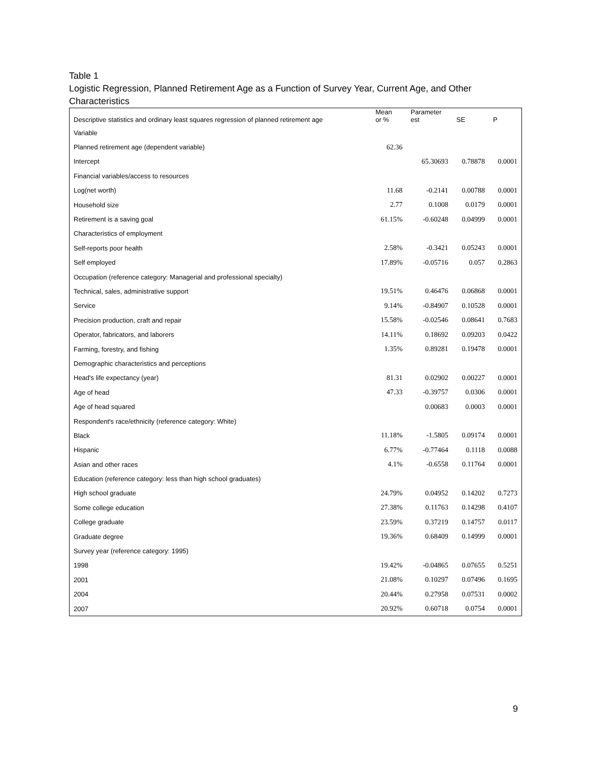Table 1
Logistic Regression, Planned Retirement Age as a Function of Survey Year, Current Age, and Other Characteristics
| Descriptive statistics and ordinary least squares regression of planned retirement age | Mean or % | Parameter est | SE | P |
| --- | --- | --- | --- | --- |
| Variable | | | | |
| Planned retirement age (dependent variable) | 62.36 | | | |
| Intercept | | 65.30693 | 0.78878 | 0.0001 |
| Financial variables/access to resources | | | | |
| Log(net worth) | 11.68 | -0.2141 | 0.00788 | 0.0001 |
| Household size | 2.77 | 0.1008 | 0.0179 | 0.0001 |
| Retirement is a saving goal | 61.15% | -0.60248 | 0.04999 | 0.0001 |
| Characteristics of employment | | | | |
| Self-reports poor health | 2.58% | -0.3421 | 0.05243 | 0.0001 |
| Self employed | 17.89% | -0.05716 | 0.057 | 0.2863 |
| Occupation (reference category: Managerial and professional specialty) | | | | |
| Technical, sales, administrative support | 19.51% | 0.46476 | 0.06868 | 0.0001 |
| Service | 9.14% | -0.84907 | 0.10528 | 0.0001 |
| Precision production, craft and repair | 15.58% | -0.02546 | 0.08641 | 0.7683 |
| Operator, fabricators, and laborers | 14.11% | 0.18692 | 0.09203 | 0.0422 |
| Farming, forestry, and fishing | 1.35% | 0.89281 | 0.19478 | 0.0001 |
| Demographic characteristics and perceptions | | | | |
| Head's life expectancy (year) | 81.31 | 0.02902 | 0.00227 | 0.0001 |
| Age of head | 47.33 | -0.39757 | 0.0306 | 0.0001 |
| Age of head squared | | 0.00683 | 0.0003 | 0.0001 |
| Respondent's race/ethnicity (reference category: White) | | | | |
| Black | 11.18% | -1.5805 | 0.09174 | 0.0001 |
| Hispanic | 6.77% | -0.77464 | 0.1118 | 0.0088 |
| Asian and other races | 4.1% | -0.6558 | 0.11764 | 0.0001 |
| Education (reference category: less than high school graduates) | | | | |
| High school graduate | 24.79% | 0.04952 | 0.14202 | 0.7273 |
| Some college education | 27.38% | 0.11763 | 0.14298 | 0.4107 |
| College graduate | 23.59% | 0.37219 | 0.14757 | 0.0117 |
| Graduate degree | 19.36% | 0.68409 | 0.14999 | 0.0001 |
| Survey year (reference category: 1995) | | | | |
| 1998 | 19.42% | -0.04865 | 0.07655 | 0.5251 |
| 2001 | 21.08% | 0.10297 | 0.07496 | 0.1695 |
| 2004 | 20.44% | 0.27958 | 0.07531 | 0.0002 |
| 2007 | 20.92% | 0.60718 | 0.0754 | 0.0001 |
9